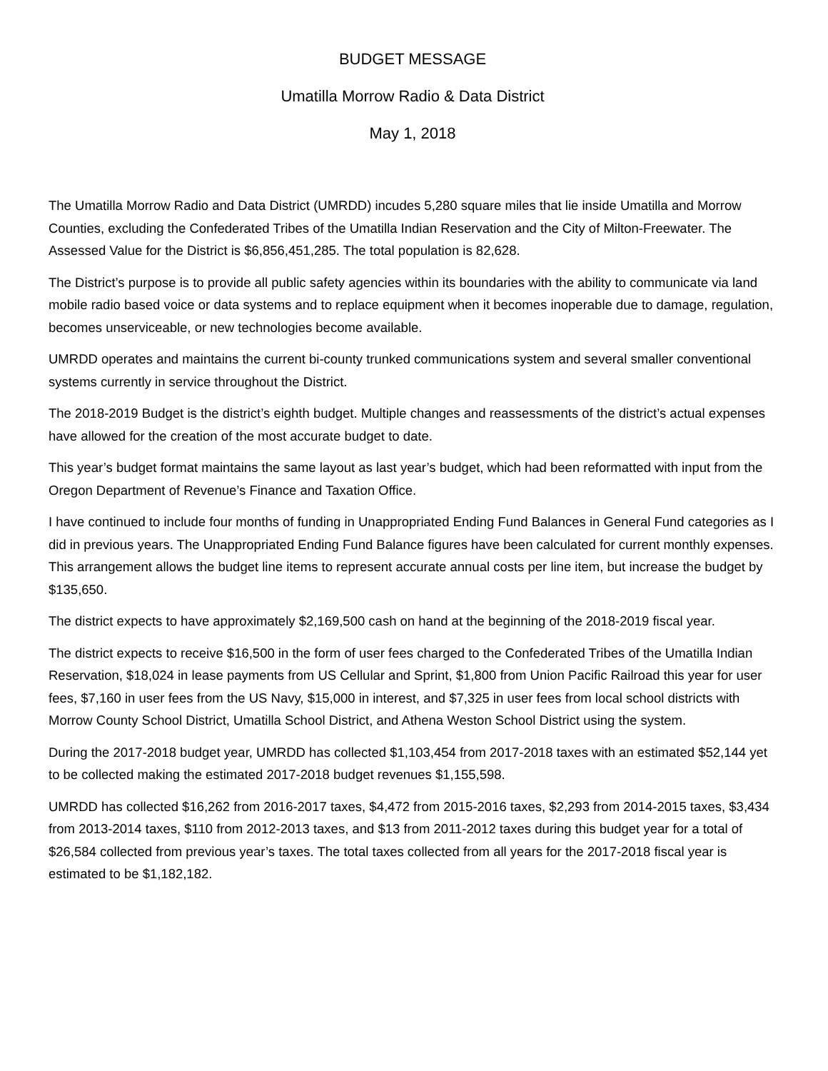BUDGET MESSAGE
Umatilla Morrow Radio & Data District
May 1, 2018
The Umatilla Morrow Radio and Data District (UMRDD) incudes 5,280 square miles that lie inside Umatilla and Morrow Counties, excluding the Confederated Tribes of the Umatilla Indian Reservation and the City of Milton-Freewater. The Assessed Value for the District is $6,856,451,285. The total population is 82,628.
The District’s purpose is to provide all public safety agencies within its boundaries with the ability to communicate via land mobile radio based voice or data systems and to replace equipment when it becomes inoperable due to damage, regulation, becomes unserviceable, or new technologies become available.
UMRDD operates and maintains the current bi-county trunked communications system and several smaller conventional systems currently in service throughout the District.
The 2018-2019 Budget is the district’s eighth budget. Multiple changes and reassessments of the district’s actual expenses have allowed for the creation of the most accurate budget to date.
This year’s budget format maintains the same layout as last year’s budget, which had been reformatted with input from the Oregon Department of Revenue’s Finance and Taxation Office.
I have continued to include four months of funding in Unappropriated Ending Fund Balances in General Fund categories as I did in previous years. The Unappropriated Ending Fund Balance figures have been calculated for current monthly expenses. This arrangement allows the budget line items to represent accurate annual costs per line item, but increase the budget by $135,650.
The district expects to have approximately $2,169,500 cash on hand at the beginning of the 2018-2019 fiscal year.
The district expects to receive $16,500 in the form of user fees charged to the Confederated Tribes of the Umatilla Indian Reservation, $18,024 in lease payments from US Cellular and Sprint, $1,800 from Union Pacific Railroad this year for user fees, $7,160 in user fees from the US Navy, $15,000 in interest, and $7,325 in user fees from local school districts with Morrow County School District, Umatilla School District, and Athena Weston School District using the system.
During the 2017-2018 budget year, UMRDD has collected $1,103,454 from 2017-2018 taxes with an estimated $52,144 yet to be collected making the estimated 2017-2018 budget revenues $1,155,598.
UMRDD has collected $16,262 from 2016-2017 taxes, $4,472 from 2015-2016 taxes, $2,293 from 2014-2015 taxes, $3,434 from 2013-2014 taxes, $110 from 2012-2013 taxes, and $13 from 2011-2012 taxes during this budget year for a total of $26,584 collected from previous year’s taxes. The total taxes collected from all years for the 2017-2018 fiscal year is estimated to be $1,182,182.